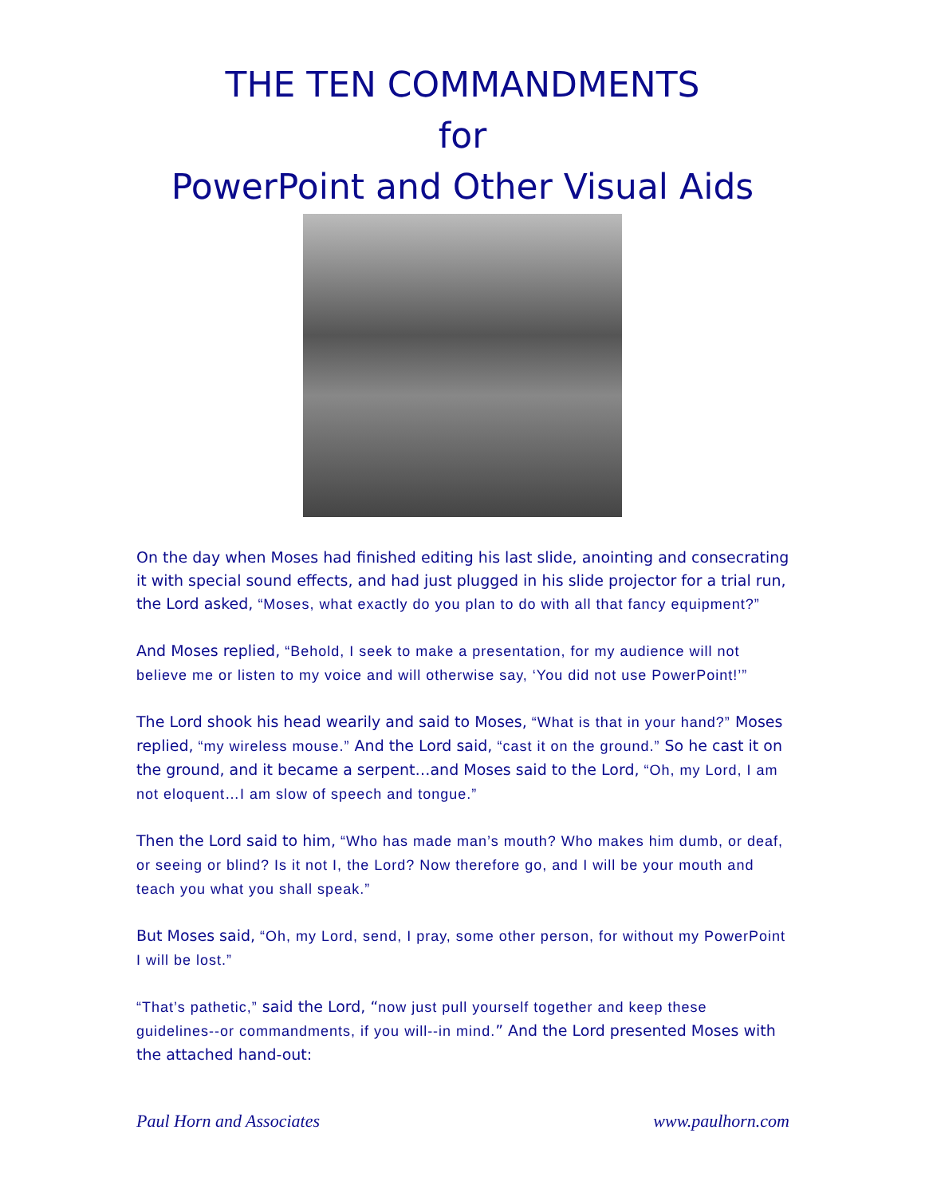THE TEN COMMANDMENTS
for
PowerPoint and Other Visual Aids
On the day when Moses had finished editing his last slide, anointing and consecrating it with special sound effects, and had just plugged in his slide projector for a trial run, the Lord asked, “Moses, what exactly do you plan to do with all that fancy equipment?”
And Moses replied, “Behold, I seek to make a presentation, for my audience will not believe me or listen to my voice and will otherwise say, ‘You did not use PowerPoint!’”
The Lord shook his head wearily and said to Moses, “What is that in your hand?” Moses replied, “my wireless mouse.” And the Lord said, “cast it on the ground.” So he cast it on the ground, and it became a serpent…and Moses said to the Lord, “Oh, my Lord, I am not eloquent…I am slow of speech and tongue.”
Then the Lord said to him, “Who has made man’s mouth? Who makes him dumb, or deaf, or seeing or blind? Is it not I, the Lord? Now therefore go, and I will be your mouth and teach you what you shall speak.”
But Moses said, “Oh, my Lord, send, I pray, some other person, for without my PowerPoint I will be lost.”
“That’s pathetic,” said the Lord, “now just pull yourself together and keep these guidelines--or commandments, if you will--in mind.” And the Lord presented Moses with the attached hand-out:
Paul Horn and Associates www.paulhorn.com